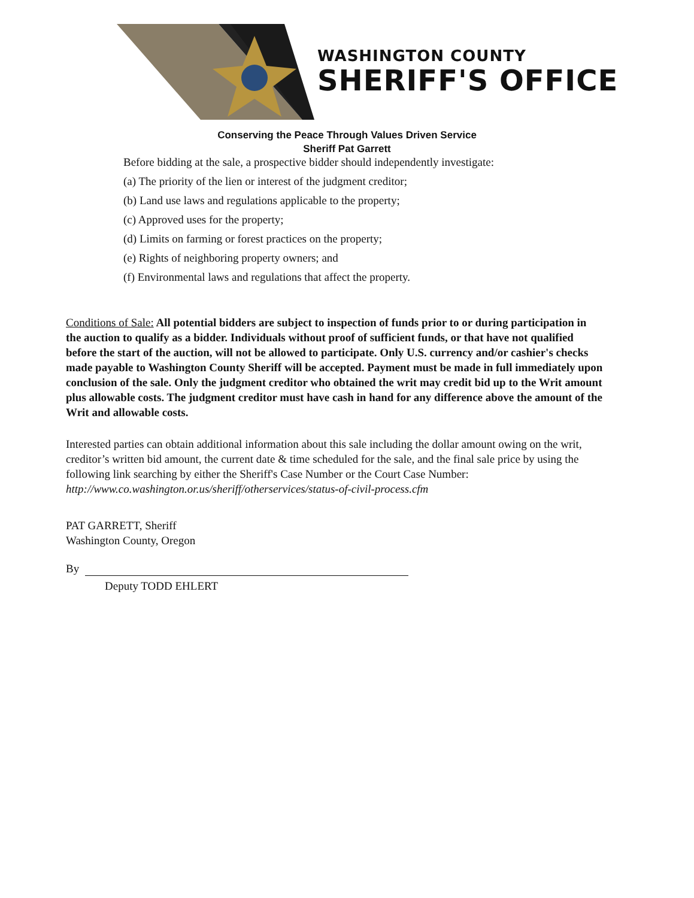WASHINGTON COUNTY
SHERIFF'S OFFICE
Conserving the Peace Through Values Driven Service
Sheriff Pat Garrett
Before bidding at the sale, a prospective bidder should independently investigate:
(a) The priority of the lien or interest of the judgment creditor;
(b) Land use laws and regulations applicable to the property;
(c) Approved uses for the property;
(d) Limits on farming or forest practices on the property;
(e) Rights of neighboring property owners; and
(f) Environmental laws and regulations that affect the property.
Conditions of Sale: All potential bidders are subject to inspection of funds prior to or during participation in the auction to qualify as a bidder. Individuals without proof of sufficient funds, or that have not qualified before the start of the auction, will not be allowed to participate. Only U.S. currency and/or cashier's checks made payable to Washington County Sheriff will be accepted. Payment must be made in full immediately upon conclusion of the sale. Only the judgment creditor who obtained the writ may credit bid up to the Writ amount plus allowable costs. The judgment creditor must have cash in hand for any difference above the amount of the Writ and allowable costs.
Interested parties can obtain additional information about this sale including the dollar amount owing on the writ, creditor’s written bid amount, the current date & time scheduled for the sale, and the final sale price by using the following link searching by either the Sheriff's Case Number or the Court Case Number:
http://www.co.washington.or.us/sheriff/otherservices/status-of-civil-process.cfm
PAT GARRETT, Sheriff
Washington County, Oregon
By
Deputy TODD EHLERT